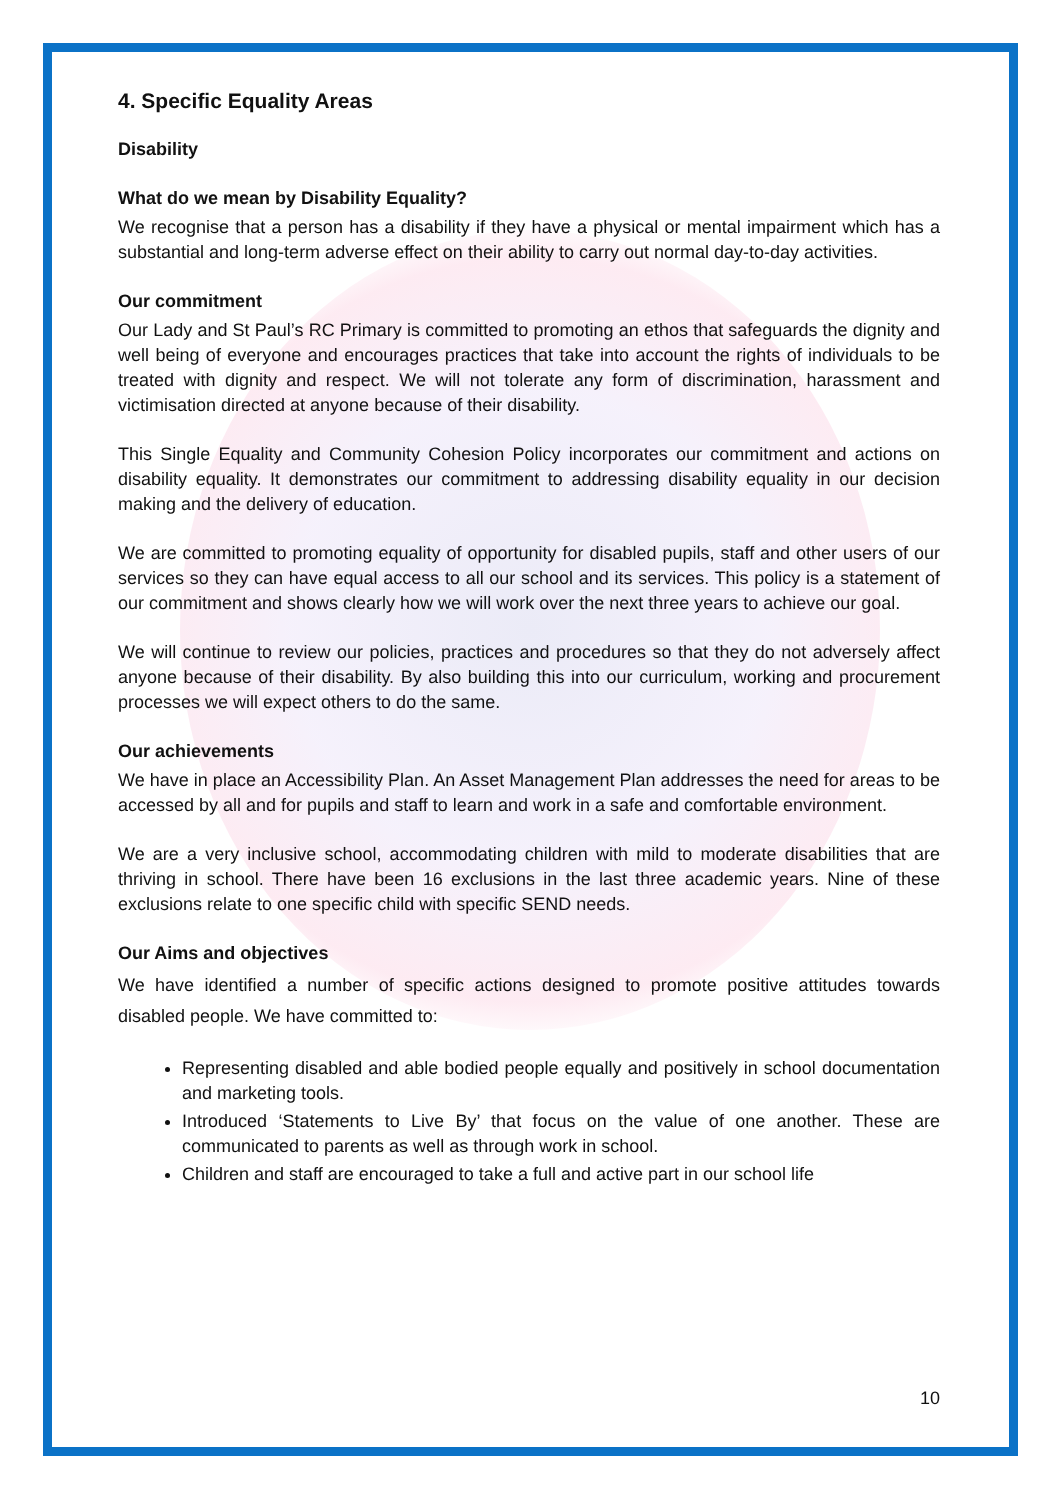4. Specific Equality Areas
Disability
What do we mean by Disability Equality?
We recognise that a person has a disability if they have a physical or mental impairment which has a substantial and long-term adverse effect on their ability to carry out normal day-to-day activities.
Our commitment
Our Lady and St Paul’s RC Primary is committed to promoting an ethos that safeguards the dignity and well being of everyone and encourages practices that take into account the rights of individuals to be treated with dignity and respect. We will not tolerate any form of discrimination, harassment and victimisation directed at anyone because of their disability.
This Single Equality and Community Cohesion Policy incorporates our commitment and actions on disability equality. It demonstrates our commitment to addressing disability equality in our decision making and the delivery of education.
We are committed to promoting equality of opportunity for disabled pupils, staff and other users of our services so they can have equal access to all our school and its services. This policy is a statement of our commitment and shows clearly how we will work over the next three years to achieve our goal.
We will continue to review our policies, practices and procedures so that they do not adversely affect anyone because of their disability. By also building this into our curriculum, working and procurement processes we will expect others to do the same.
Our achievements
We have in place an Accessibility Plan. An Asset Management Plan addresses the need for areas to be accessed by all and for pupils and staff to learn and work in a safe and comfortable environment.
We are a very inclusive school, accommodating children with mild to moderate disabilities that are thriving in school. There have been 16 exclusions in the last three academic years. Nine of these exclusions relate to one specific child with specific SEND needs.
Our Aims and objectives
We have identified a number of specific actions designed to promote positive attitudes towards disabled people. We have committed to:
Representing disabled and able bodied people equally and positively in school documentation and marketing tools.
Introduced ‘Statements to Live By’ that focus on the value of one another. These are communicated to parents as well as through work in school.
Children and staff are encouraged to take a full and active part in our school life
10